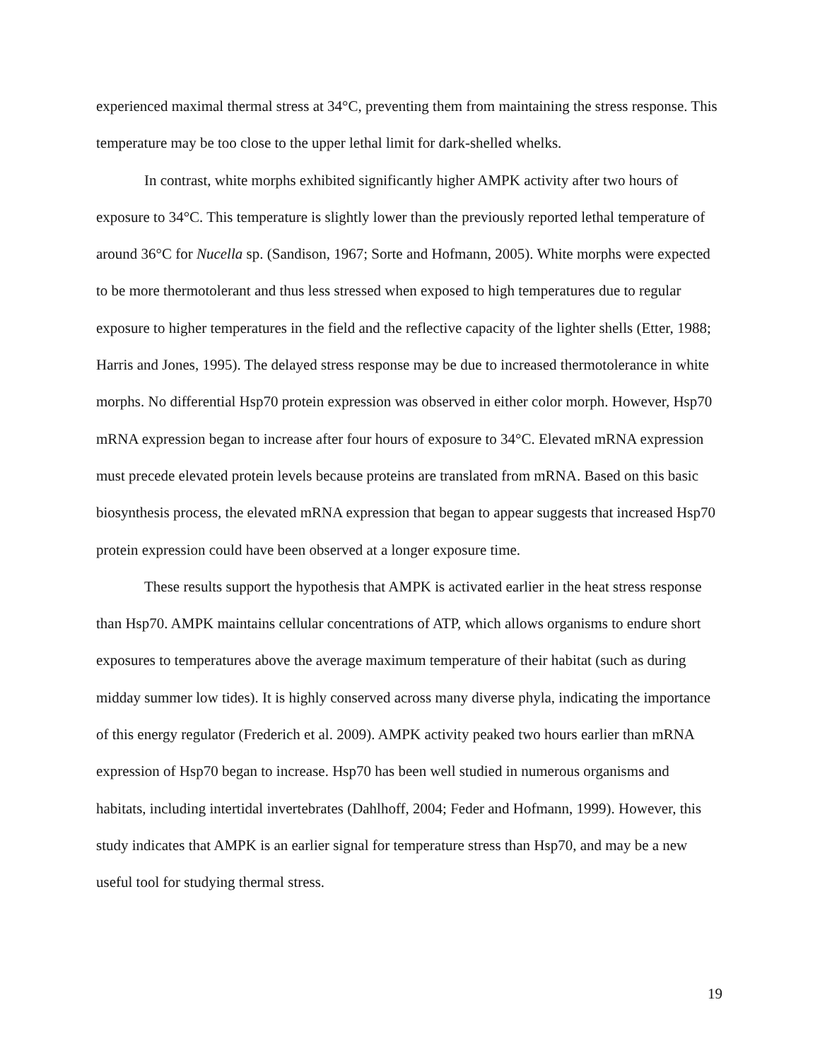experienced maximal thermal stress at 34°C, preventing them from maintaining the stress response. This temperature may be too close to the upper lethal limit for dark-shelled whelks.
In contrast, white morphs exhibited significantly higher AMPK activity after two hours of exposure to 34°C. This temperature is slightly lower than the previously reported lethal temperature of around 36°C for Nucella sp. (Sandison, 1967; Sorte and Hofmann, 2005). White morphs were expected to be more thermotolerant and thus less stressed when exposed to high temperatures due to regular exposure to higher temperatures in the field and the reflective capacity of the lighter shells (Etter, 1988; Harris and Jones, 1995). The delayed stress response may be due to increased thermotolerance in white morphs. No differential Hsp70 protein expression was observed in either color morph. However, Hsp70 mRNA expression began to increase after four hours of exposure to 34°C. Elevated mRNA expression must precede elevated protein levels because proteins are translated from mRNA. Based on this basic biosynthesis process, the elevated mRNA expression that began to appear suggests that increased Hsp70 protein expression could have been observed at a longer exposure time.
These results support the hypothesis that AMPK is activated earlier in the heat stress response than Hsp70. AMPK maintains cellular concentrations of ATP, which allows organisms to endure short exposures to temperatures above the average maximum temperature of their habitat (such as during midday summer low tides). It is highly conserved across many diverse phyla, indicating the importance of this energy regulator (Frederich et al. 2009). AMPK activity peaked two hours earlier than mRNA expression of Hsp70 began to increase. Hsp70 has been well studied in numerous organisms and habitats, including intertidal invertebrates (Dahlhoff, 2004; Feder and Hofmann, 1999). However, this study indicates that AMPK is an earlier signal for temperature stress than Hsp70, and may be a new useful tool for studying thermal stress.
19